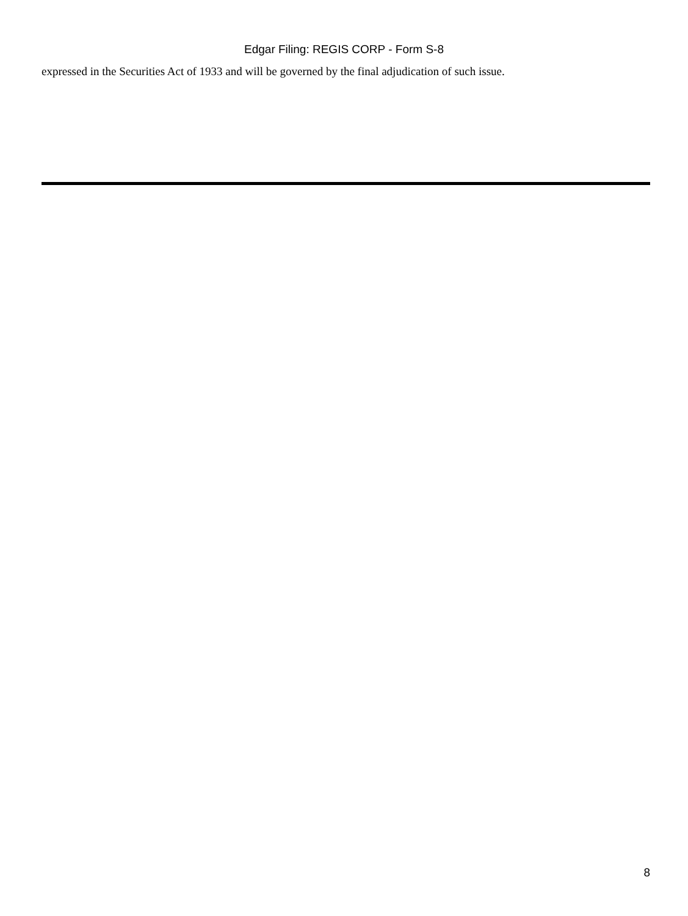Edgar Filing: REGIS CORP - Form S-8
expressed in the Securities Act of 1933 and will be governed by the final adjudication of such issue.
8